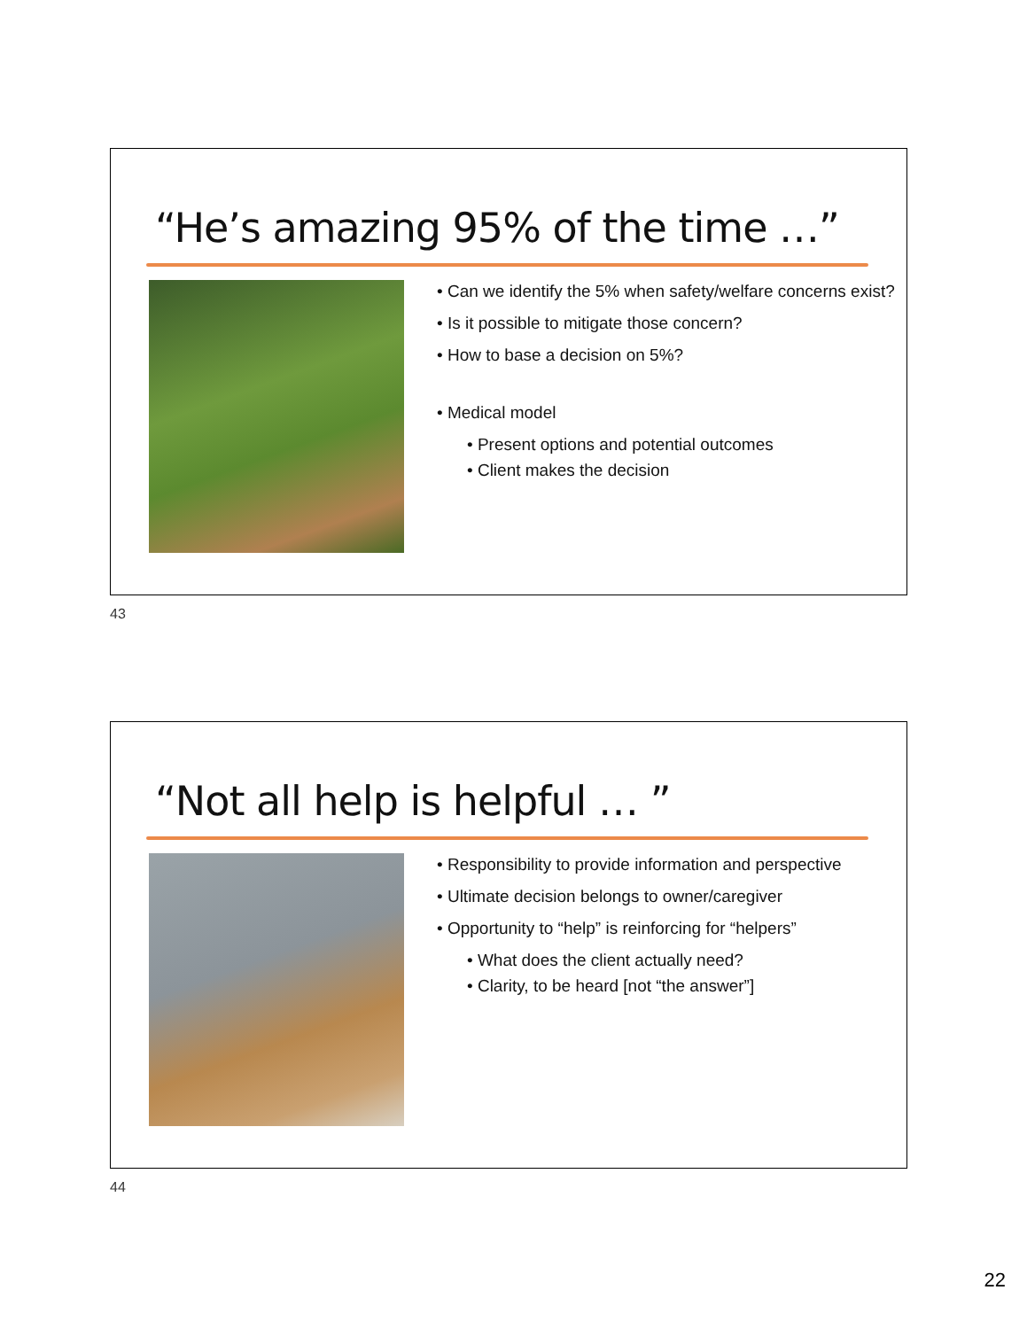“He’s amazing 95% of the time …”
• Can we identify the 5% when safety/welfare concerns exist?
• Is it possible to mitigate those concern?
• How to base a decision on 5%?
• Medical model
• Present options and potential outcomes
• Client makes the decision
43
“Not all help is helpful … ”
• Responsibility to provide information and perspective
• Ultimate decision belongs to owner/caregiver
• Opportunity to “help” is reinforcing for “helpers”
• What does the client actually need?
• Clarity, to be heard [not “the answer”]
44
22